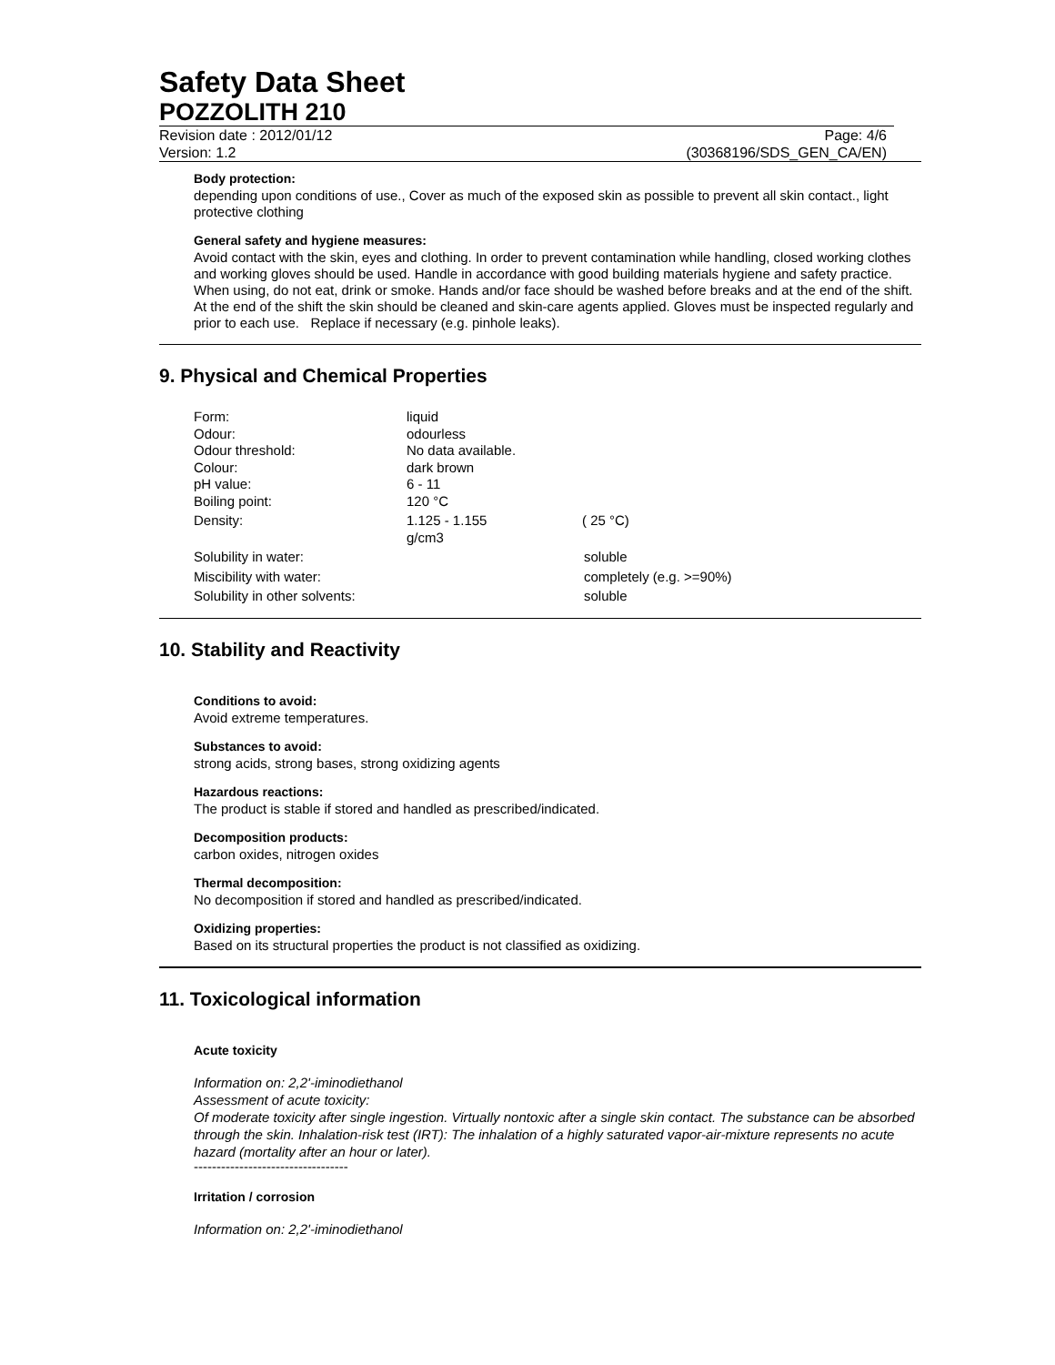Safety Data Sheet
POZZOLITH 210
Revision date : 2012/01/12 Page: 4/6
Version: 1.2 (30368196/SDS_GEN_CA/EN)
Body protection:
depending upon conditions of use., Cover as much of the exposed skin as possible to prevent all skin contact., light protective clothing
General safety and hygiene measures:
Avoid contact with the skin, eyes and clothing. In order to prevent contamination while handling, closed working clothes and working gloves should be used. Handle in accordance with good building materials hygiene and safety practice. When using, do not eat, drink or smoke. Hands and/or face should be washed before breaks and at the end of the shift. At the end of the shift the skin should be cleaned and skin-care agents applied. Gloves must be inspected regularly and prior to each use. Replace if necessary (e.g. pinhole leaks).
9. Physical and Chemical Properties
| Form: | liquid | |
| Odour: | odourless | |
| Odour threshold: | No data available. | |
| Colour: | dark brown | |
| pH value: | 6 - 11 | |
| Boiling point: | 120 °C | |
| Density: | 1.125 - 1.155 g/cm3 | ( 25 °C) |
| Solubility in water: | | soluble |
| Miscibility with water: | | completely (e.g. >=90%) |
| Solubility in other solvents: | | soluble |
10. Stability and Reactivity
Conditions to avoid:
Avoid extreme temperatures.
Substances to avoid:
strong acids, strong bases, strong oxidizing agents
Hazardous reactions:
The product is stable if stored and handled as prescribed/indicated.
Decomposition products:
carbon oxides, nitrogen oxides
Thermal decomposition:
No decomposition if stored and handled as prescribed/indicated.
Oxidizing properties:
Based on its structural properties the product is not classified as oxidizing.
11. Toxicological information
Acute toxicity
Information on: 2,2'-iminodiethanol
Assessment of acute toxicity:
Of moderate toxicity after single ingestion. Virtually nontoxic after a single skin contact. The substance can be absorbed through the skin. Inhalation-risk test (IRT): The inhalation of a highly saturated vapor-air-mixture represents no acute hazard (mortality after an hour or later).
----------------------------------
Irritation / corrosion
Information on: 2,2'-iminodiethanol